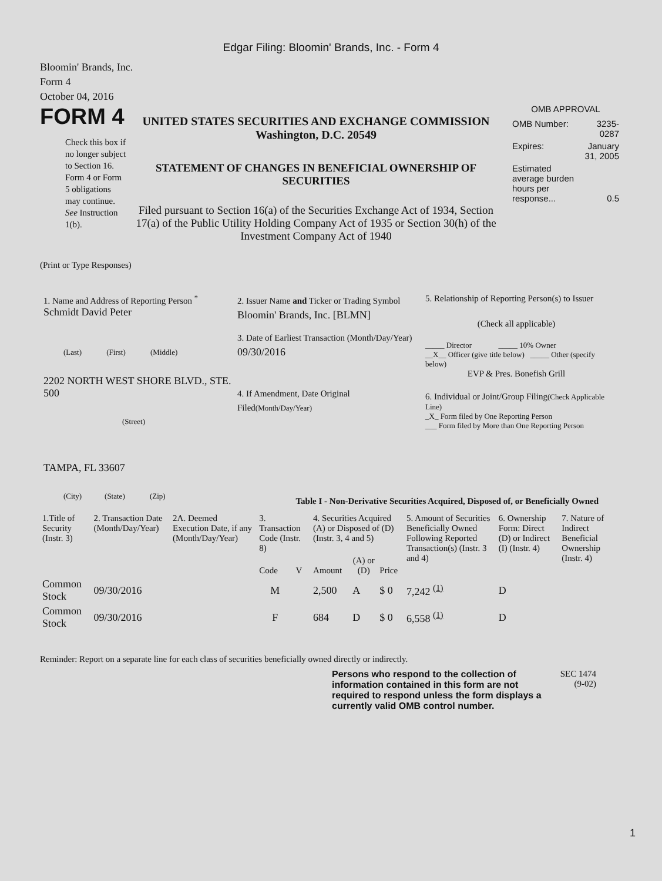Edgar Filing: Bloomin' Brands, Inc. - Form 4
Bloomin' Brands, Inc.
Form 4
October 04, 2016
FORM 4
Check this box if no longer subject to Section 16. Form 4 or Form 5 obligations may continue. See Instruction 1(b).
UNITED STATES SECURITIES AND EXCHANGE COMMISSION
Washington, D.C. 20549
STATEMENT OF CHANGES IN BENEFICIAL OWNERSHIP OF SECURITIES
Filed pursuant to Section 16(a) of the Securities Exchange Act of 1934, Section 17(a) of the Public Utility Holding Company Act of 1935 or Section 30(h) of the Investment Company Act of 1940
OMB APPROVAL
| OMB Number: | 3235-0287 |
| Expires: | January 31, 2005 |
| Estimated average burden hours per response... | 0.5 |
(Print or Type Responses)
1. Name and Address of Reporting Person <sup>*</sup>
Schmidt David Peter
(Last) (First) (Middle)
2202 NORTH WEST SHORE BLVD., STE. 500
(Street)
TAMPA, FL 33607
(City) (State) (Zip)
2. Issuer Name and Ticker or Trading Symbol
Bloomin' Brands, Inc. [BLMN]
3. Date of Earliest Transaction (Month/Day/Year)
09/30/2016
4. If Amendment, Date Original Filed(Month/Day/Year)
5. Relationship of Reporting Person(s) to Issuer
(Check all applicable)
_____ Director _____ 10% Owner
__X__ Officer (give title below) _____ Other (specify below)
EVP & Pres. Bonefish Grill
6. Individual or Joint/Group Filing(Check Applicable Line)
_X_ Form filed by One Reporting Person
___ Form filed by More than One Reporting Person
Table I - Non-Derivative Securities Acquired, Disposed of, or Beneficially Owned
| 1.Title of Security (Instr. 3) | 2. Transaction Date (Month/Day/Year) | 2A. Deemed Execution Date, if any (Month/Day/Year) | 3. Transaction Code (Instr. 8) | | 4. Securities Acquired (A) or Disposed of (D) (Instr. 3, 4 and 5) | | | 5. Amount of Securities Beneficially Owned Following Reported Transaction(s) (Instr. 3 and 4) | 6. Ownership Form: Direct (D) or Indirect (I) (Instr. 4) | 7. Nature of Indirect Beneficial Ownership (Instr. 4) |
| --- | --- | --- | --- | --- | --- | --- | --- | --- | --- | --- |
| | | | Code | V | Amount | (A) or (D) | Price | | | |
| Common Stock | 09/30/2016 | | M | | 2,500 | A | $ 0 | 7,242 <sup>(1)</sup> | D | |
| Common Stock | 09/30/2016 | | F | | 684 | D | $ 0 | 6,558 <sup>(1)</sup> | D | |
Reminder: Report on a separate line for each class of securities beneficially owned directly or indirectly.
Persons who respond to the collection of information contained in this form are not required to respond unless the form displays a currently valid OMB control number.
SEC 1474
(9-02)
1